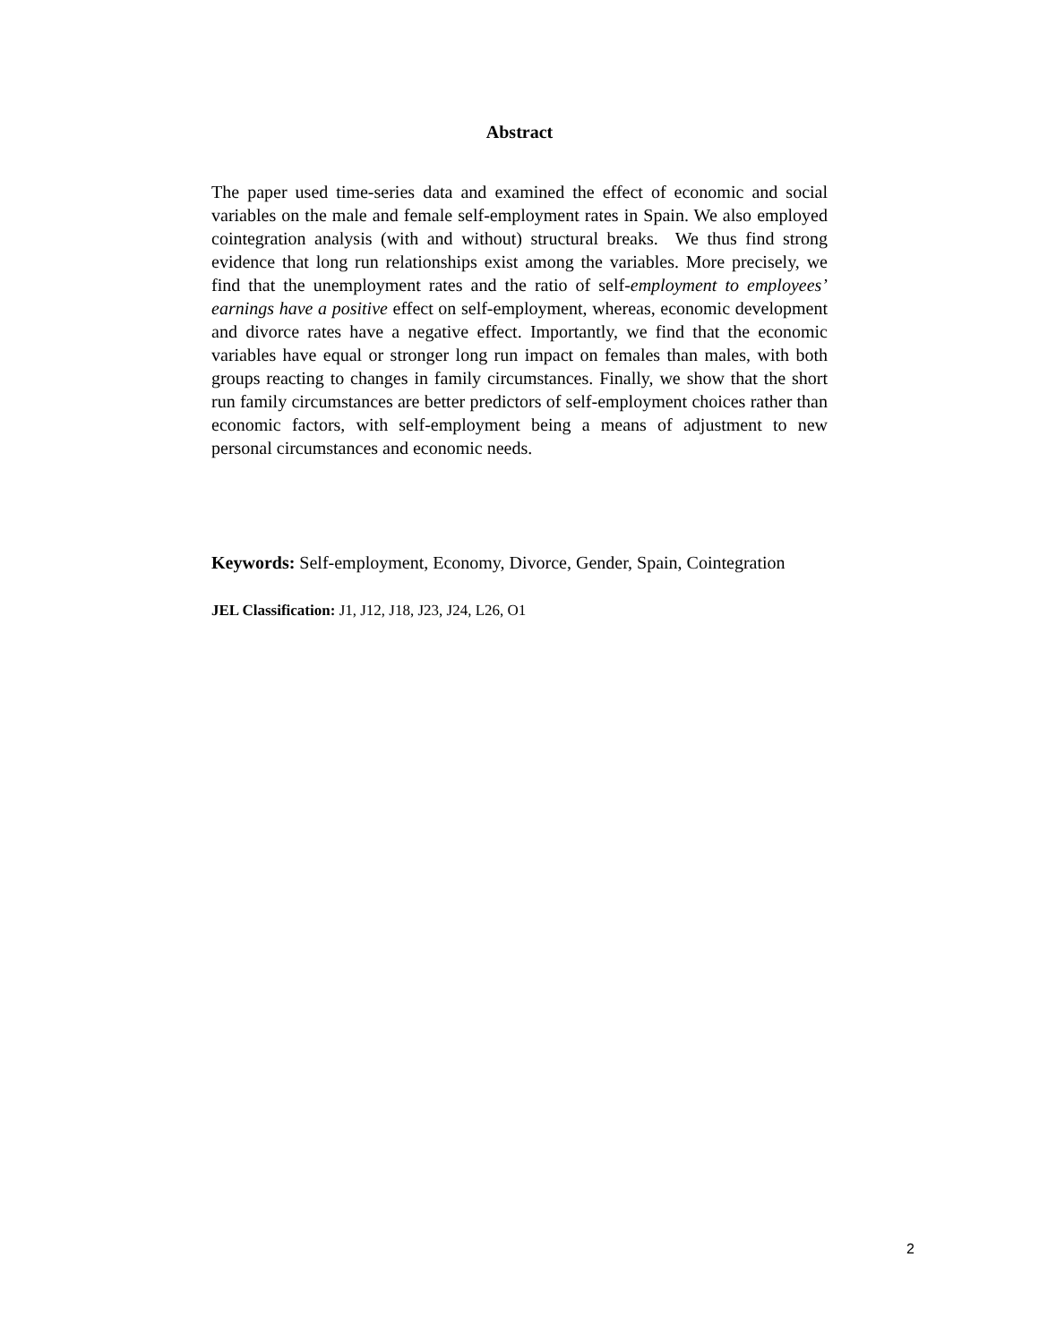Abstract
The paper used time-series data and examined the effect of economic and social variables on the male and female self-employment rates in Spain. We also employed cointegration analysis (with and without) structural breaks. We thus find strong evidence that long run relationships exist among the variables. More precisely, we find that the unemployment rates and the ratio of self-employment to employees’ earnings have a positive effect on self-employment, whereas, economic development and divorce rates have a negative effect. Importantly, we find that the economic variables have equal or stronger long run impact on females than males, with both groups reacting to changes in family circumstances. Finally, we show that the short run family circumstances are better predictors of self-employment choices rather than economic factors, with self-employment being a means of adjustment to new personal circumstances and economic needs.
Keywords: Self-employment, Economy, Divorce, Gender, Spain, Cointegration
JEL Classification: J1, J12, J18, J23, J24, L26, O1
2